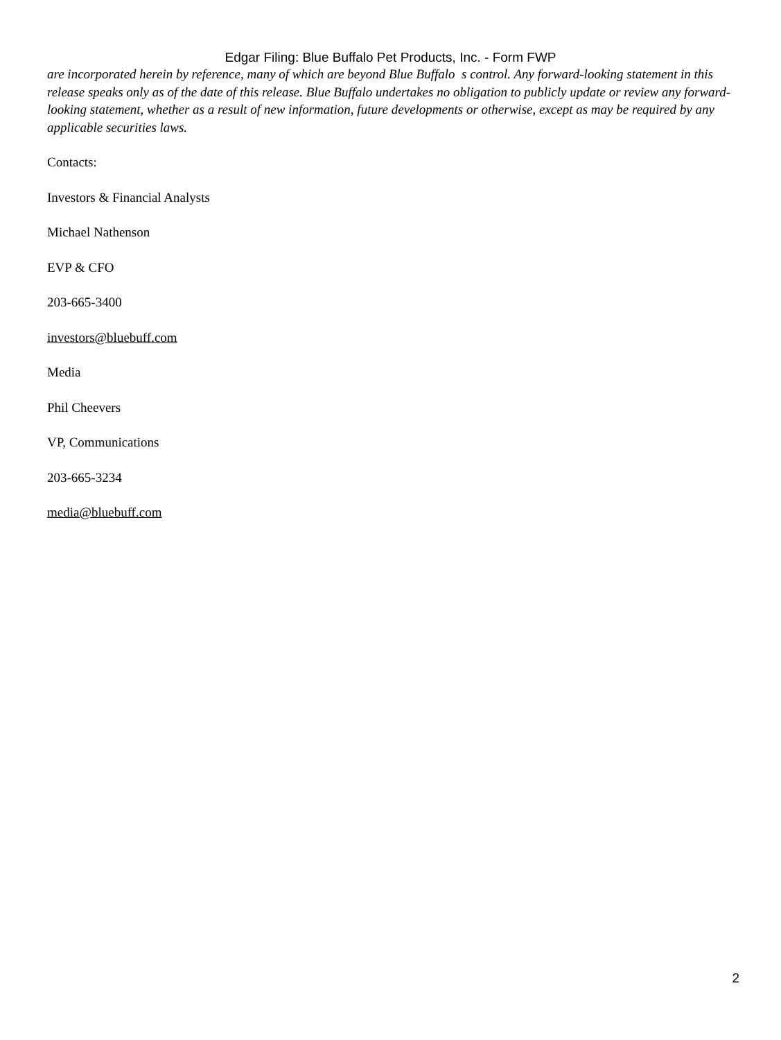Edgar Filing: Blue Buffalo Pet Products, Inc. - Form FWP
are incorporated herein by reference, many of which are beyond Blue Buffalo s control. Any forward-looking statement in this release speaks only as of the date of this release. Blue Buffalo undertakes no obligation to publicly update or review any forward-looking statement, whether as a result of new information, future developments or otherwise, except as may be required by any applicable securities laws.
Contacts:
Investors & Financial Analysts
Michael Nathenson
EVP & CFO
203-665-3400
investors@bluebuff.com
Media
Phil Cheevers
VP, Communications
203-665-3234
media@bluebuff.com
2